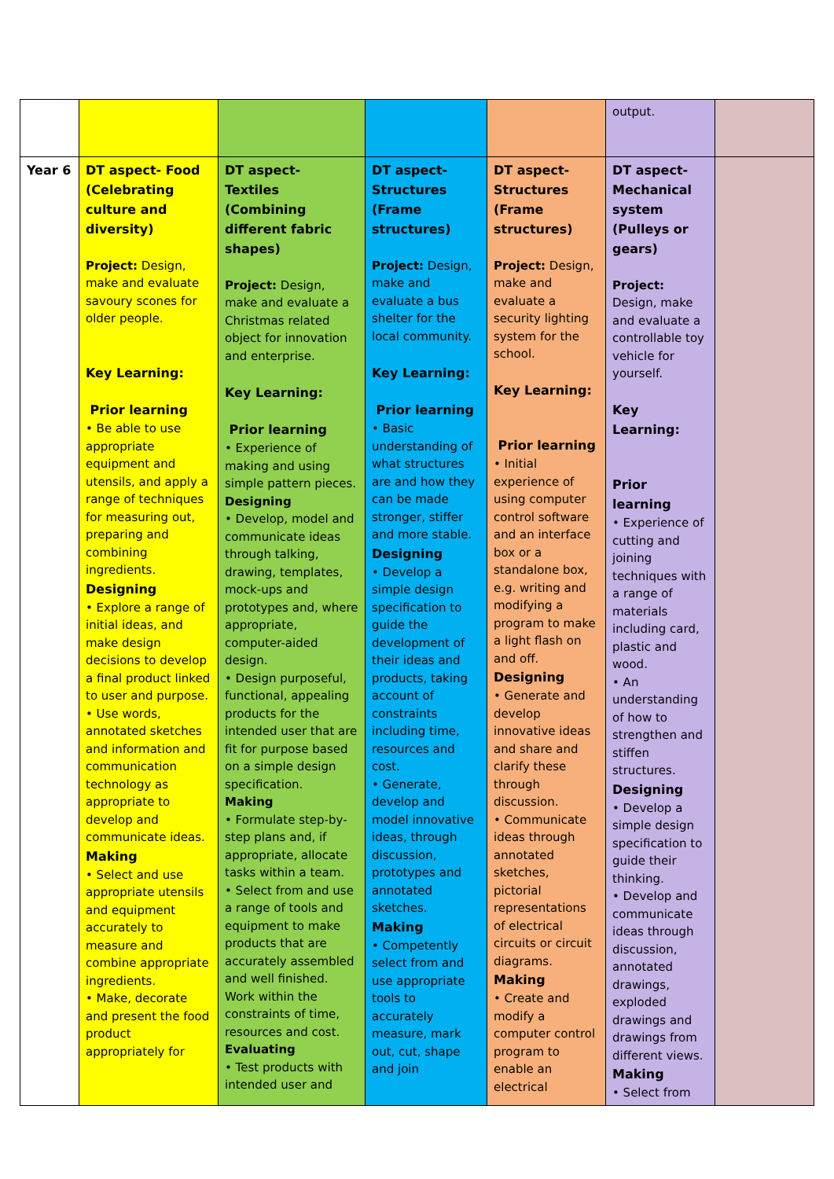| | | | | | output. | |
| Year 6 | DT aspect- Food (Celebrating culture and diversity) Project: Design, make and evaluate savoury scones for older people. Key Learning: Prior learning • Be able to use appropriate equipment and utensils, and apply a range of techniques for measuring out, preparing and combining ingredients. Designing • Explore a range of initial ideas, and make design decisions to develop a final product linked to user and purpose. • Use words, annotated sketches and information and communication technology as appropriate to develop and communicate ideas. Making • Select and use appropriate utensils and equipment accurately to measure and combine appropriate ingredients. • Make, decorate and present the food product appropriately for | DT aspect- Textiles (Combining different fabric shapes) Project: Design, make and evaluate a Christmas related object for innovation and enterprise. Key Learning: Prior learning • Experience of making and using simple pattern pieces. Designing • Develop, model and communicate ideas through talking, drawing, templates, mock-ups and prototypes and, where appropriate, computer-aided design. • Design purposeful, functional, appealing products for the intended user that are fit for purpose based on a simple design specification. Making • Formulate step-by-step plans and, if appropriate, allocate tasks within a team. • Select from and use a range of tools and equipment to make products that are accurately assembled and well finished. Work within the constraints of time, resources and cost. Evaluating • Test products with intended user and | DT aspect- Structures (Frame structures) Project: Design, make and evaluate a bus shelter for the local community. Key Learning: Prior learning • Basic understanding of what structures are and how they can be made stronger, stiffer and more stable. Designing • Develop a simple design specification to guide the development of their ideas and products, taking account of constraints including time, resources and cost. • Generate, develop and model innovative ideas, through discussion, prototypes and annotated sketches. Making • Competently select from and use appropriate tools to accurately measure, mark out, cut, shape and join | DT aspect- Structures (Frame structures) Project: Design, make and evaluate a security lighting system for the school. Key Learning: Prior learning • Initial experience of using computer control software and an interface box or a standalone box, e.g. writing and modifying a program to make a light flash on and off. Designing • Generate and develop innovative ideas and share and clarify these through discussion. • Communicate ideas through annotated sketches, pictorial representations of electrical circuits or circuit diagrams. Making • Create and modify a computer control program to enable an electrical | DT aspect- Mechanical system (Pulleys or gears) Project: Design, make and evaluate a controllable toy vehicle for yourself. Key Learning: Prior learning • Experience of cutting and joining techniques with a range of materials including card, plastic and wood. • An understanding of how to strengthen and stiffen structures. Designing • Develop a simple design specification to guide their thinking. • Develop and communicate ideas through discussion, annotated drawings, exploded drawings and drawings from different views. Making • Select from | |